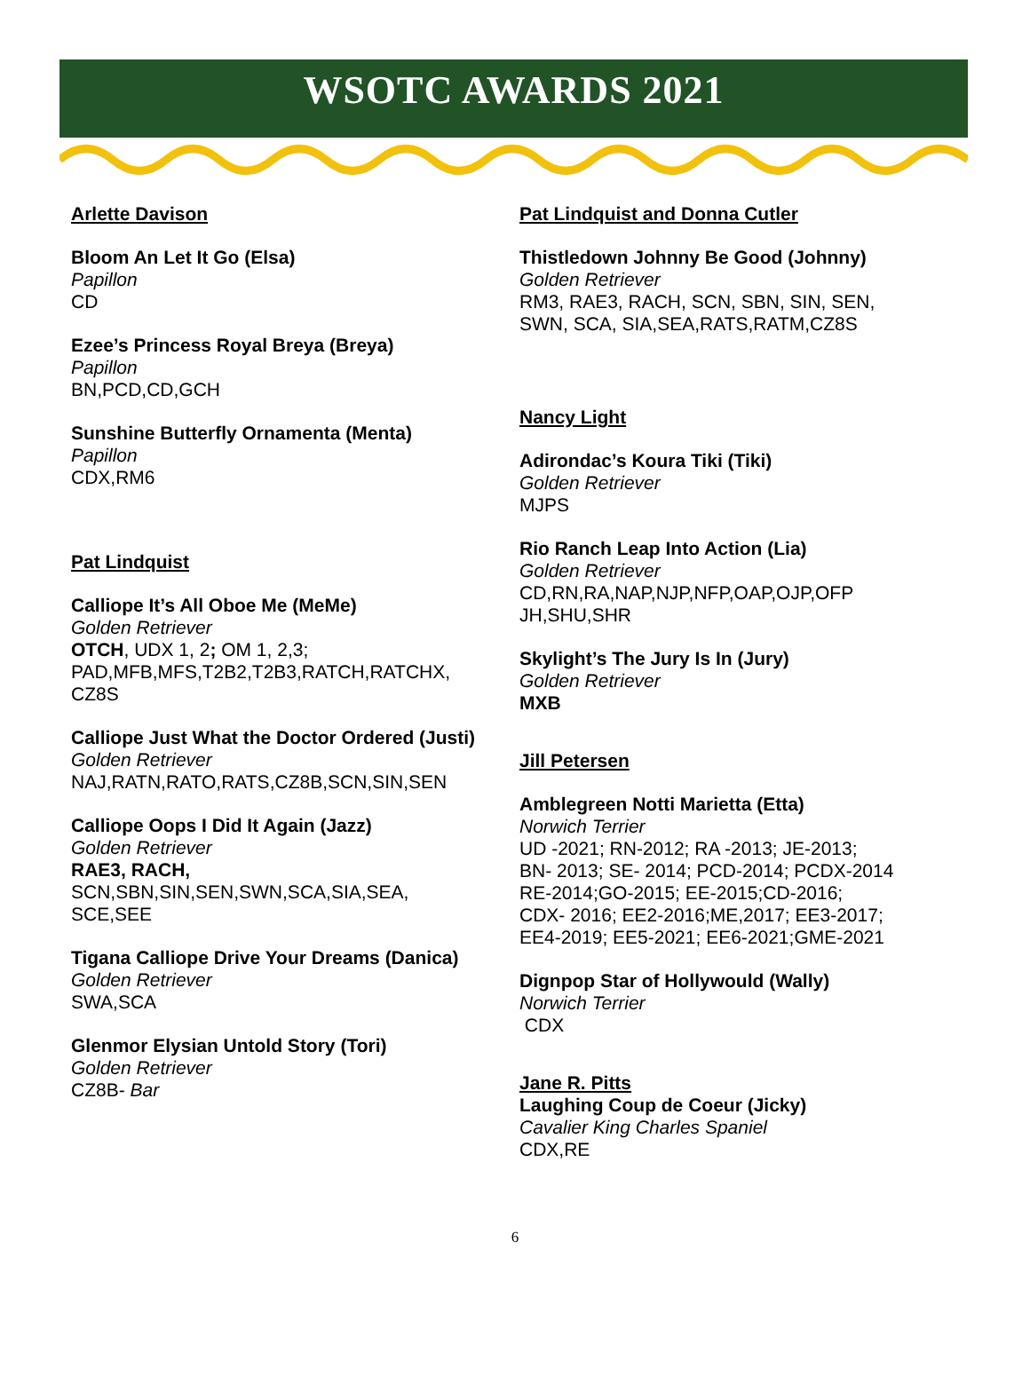WSOTC AWARDS 2021
Arlette Davison
Bloom An Let It Go (Elsa)
Papillon
CD
Ezee’s Princess Royal Breya (Breya)
Papillon
BN,PCD,CD,GCH
Sunshine Butterfly Ornamenta (Menta)
Papillon
CDX,RM6
Pat Lindquist
Calliope It’s All Oboe Me (MeMe)
Golden Retriever
OTCH, UDX 1, 2; OM 1, 2,3;
PAD,MFB,MFS,T2B2,T2B3,RATCH,RATCHX,
CZ8S
Calliope Just What the Doctor Ordered (Justi)
Golden Retriever
NAJ,RATN,RATO,RATS,CZ8B,SCN,SIN,SEN
Calliope Oops I Did It Again (Jazz)
Golden Retriever
RAE3, RACH,
SCN,SBN,SIN,SEN,SWN,SCA,SIA,SEA,
SCE,SEE
Tigana Calliope Drive Your Dreams (Danica)
Golden Retriever
SWA,SCA
Glenmor Elysian Untold Story (Tori)
Golden Retriever
CZ8B- Bar
Pat Lindquist and Donna Cutler
Thistledown Johnny Be Good (Johnny)
Golden Retriever
RM3, RAE3, RACH, SCN, SBN, SIN, SEN,
SWN, SCA, SIA,SEA,RATS,RATM,CZ8S
Nancy Light
Adirondac’s Koura Tiki (Tiki)
Golden Retriever
MJPS
Rio Ranch Leap Into Action (Lia)
Golden Retriever
CD,RN,RA,NAP,NJP,NFP,OAP,OJP,OFP
JH,SHU,SHR
Skylight’s The Jury Is In (Jury)
Golden Retriever
MXB
Jill Petersen
Amblegreen Notti Marietta (Etta)
Norwich Terrier
UD -2021; RN-2012; RA -2013; JE-2013;
BN- 2013; SE- 2014; PCD-2014; PCDX-2014
RE-2014;GO-2015; EE-2015;CD-2016;
CDX- 2016; EE2-2016;ME,2017; EE3-2017;
EE4-2019; EE5-2021; EE6-2021;GME-2021
Dignpop Star of Hollywould (Wally)
Norwich Terrier
CDX
Jane R. Pitts
Laughing Coup de Coeur (Jicky)
Cavalier King Charles Spaniel
CDX,RE
6